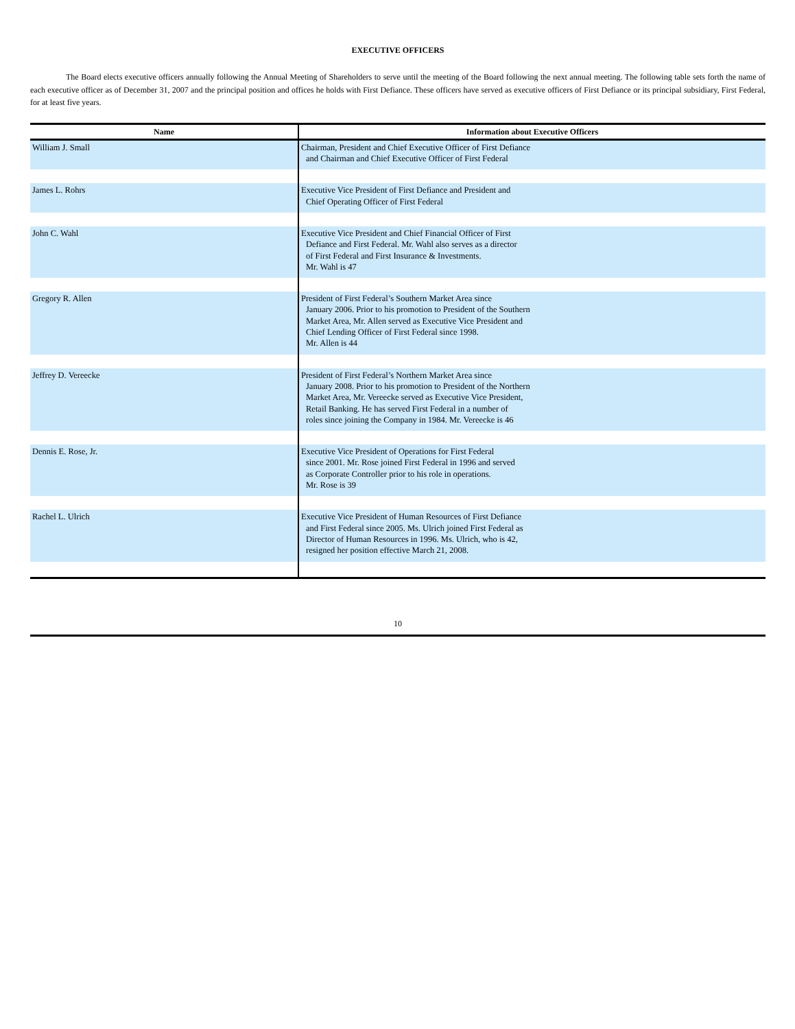EXECUTIVE OFFICERS
The Board elects executive officers annually following the Annual Meeting of Shareholders to serve until the meeting of the Board following the next annual meeting. The following table sets forth the name of each executive officer as of December 31, 2007 and the principal position and offices he holds with First Defiance. These officers have served as executive officers of First Defiance or its principal subsidiary, First Federal, for at least five years.
| Name | Information about Executive Officers |
| --- | --- |
| William J. Small | Chairman, President and Chief Executive Officer of First Defiance and Chairman and Chief Executive Officer of First Federal |
| James L. Rohrs | Executive Vice President of First Defiance and President and Chief Operating Officer of First Federal |
| John C. Wahl | Executive Vice President and Chief Financial Officer of First Defiance and First Federal. Mr. Wahl also serves as a director of First Federal and First Insurance & Investments. Mr. Wahl is 47 |
| Gregory R. Allen | President of First Federal’s Southern Market Area since January 2006. Prior to his promotion to President of the Southern Market Area, Mr. Allen served as Executive Vice President and Chief Lending Officer of First Federal since 1998. Mr. Allen is 44 |
| Jeffrey D. Vereecke | President of First Federal’s Northern Market Area since January 2008. Prior to his promotion to President of the Northern Market Area, Mr. Vereecke served as Executive Vice President, Retail Banking. He has served First Federal in a number of roles since joining the Company in 1984. Mr. Vereecke is 46 |
| Dennis E. Rose, Jr. | Executive Vice President of Operations for First Federal since 2001. Mr. Rose joined First Federal in 1996 and served as Corporate Controller prior to his role in operations. Mr. Rose is 39 |
| Rachel L. Ulrich | Executive Vice President of Human Resources of First Defiance and First Federal since 2005. Ms. Ulrich joined First Federal as Director of Human Resources in 1996. Ms. Ulrich, who is 42, resigned her position effective March 21, 2008. |
10